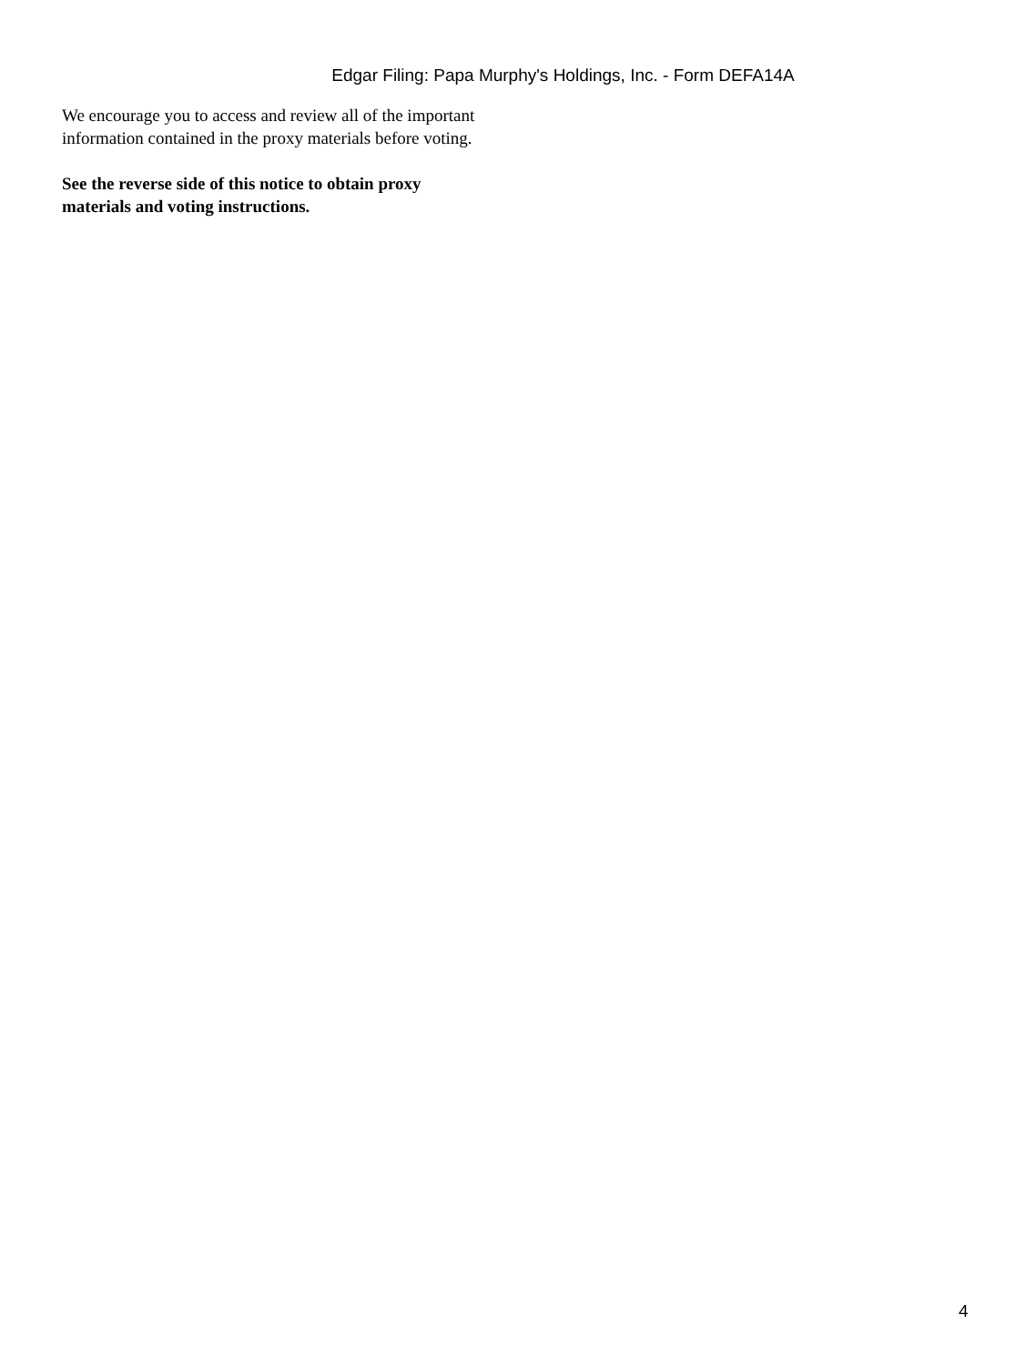Edgar Filing: Papa Murphy's Holdings, Inc. - Form DEFA14A
We encourage you to access and review all of the important
information contained in the proxy materials before voting.
See the reverse side of this notice to obtain proxy
materials and voting instructions.
4